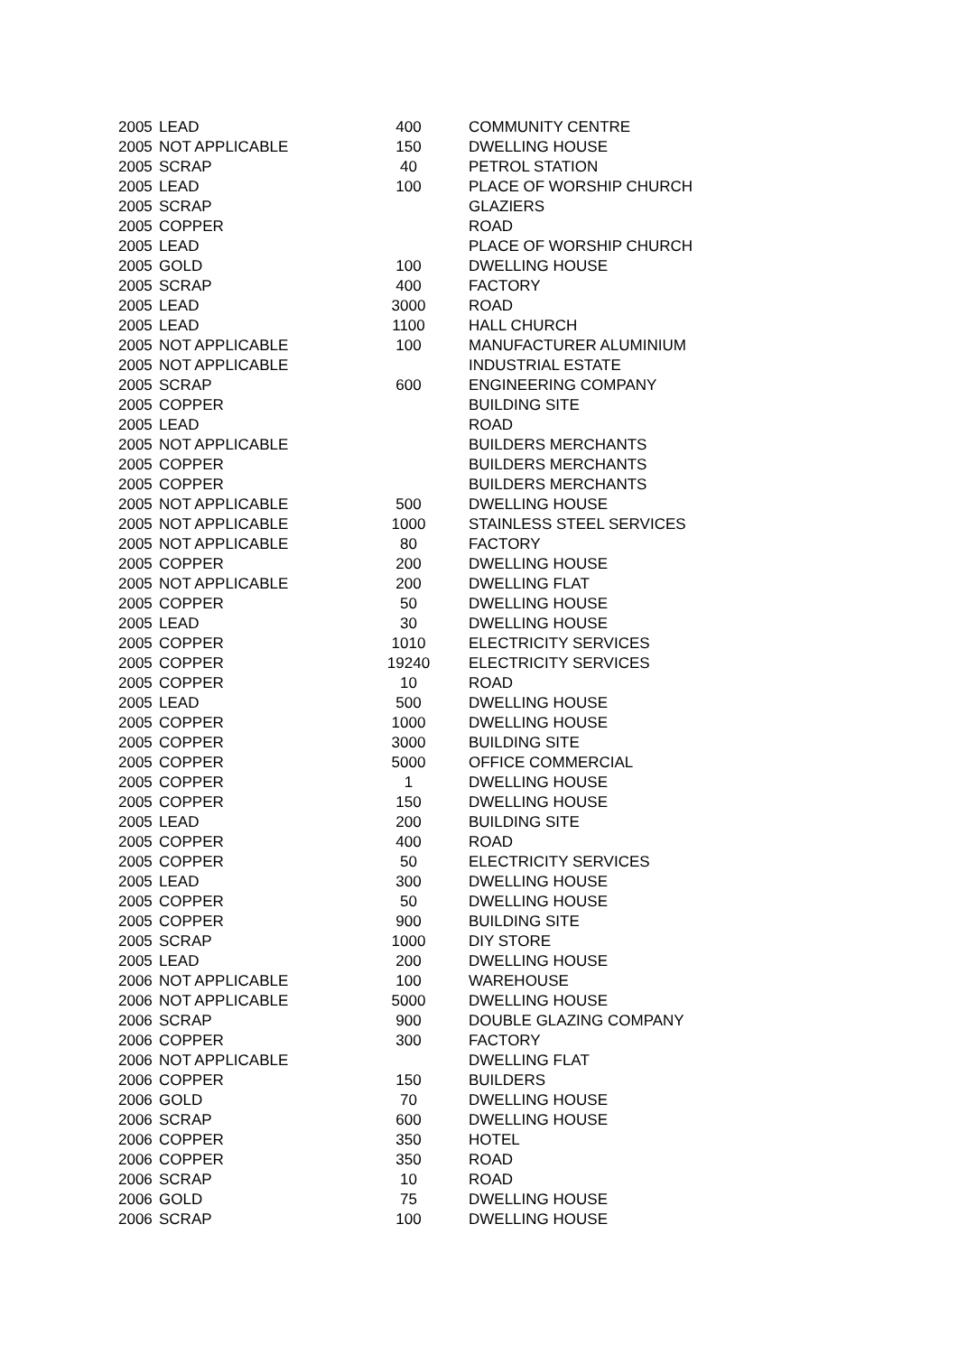| 2005 | LEAD | 400 | COMMUNITY CENTRE |
| 2005 | NOT APPLICABLE | 150 | DWELLING HOUSE |
| 2005 | SCRAP | 40 | PETROL STATION |
| 2005 | LEAD | 100 | PLACE OF WORSHIP CHURCH |
| 2005 | SCRAP | | GLAZIERS |
| 2005 | COPPER | | ROAD |
| 2005 | LEAD | | PLACE OF WORSHIP CHURCH |
| 2005 | GOLD | 100 | DWELLING HOUSE |
| 2005 | SCRAP | 400 | FACTORY |
| 2005 | LEAD | 3000 | ROAD |
| 2005 | LEAD | 1100 | HALL CHURCH |
| 2005 | NOT APPLICABLE | 100 | MANUFACTURER ALUMINIUM |
| 2005 | NOT APPLICABLE | | INDUSTRIAL ESTATE |
| 2005 | SCRAP | 600 | ENGINEERING COMPANY |
| 2005 | COPPER | | BUILDING SITE |
| 2005 | LEAD | | ROAD |
| 2005 | NOT APPLICABLE | | BUILDERS MERCHANTS |
| 2005 | COPPER | | BUILDERS MERCHANTS |
| 2005 | COPPER | | BUILDERS MERCHANTS |
| 2005 | NOT APPLICABLE | 500 | DWELLING HOUSE |
| 2005 | NOT APPLICABLE | 1000 | STAINLESS STEEL SERVICES |
| 2005 | NOT APPLICABLE | 80 | FACTORY |
| 2005 | COPPER | 200 | DWELLING HOUSE |
| 2005 | NOT APPLICABLE | 200 | DWELLING FLAT |
| 2005 | COPPER | 50 | DWELLING HOUSE |
| 2005 | LEAD | 30 | DWELLING HOUSE |
| 2005 | COPPER | 1010 | ELECTRICITY SERVICES |
| 2005 | COPPER | 19240 | ELECTRICITY SERVICES |
| 2005 | COPPER | 10 | ROAD |
| 2005 | LEAD | 500 | DWELLING HOUSE |
| 2005 | COPPER | 1000 | DWELLING HOUSE |
| 2005 | COPPER | 3000 | BUILDING SITE |
| 2005 | COPPER | 5000 | OFFICE COMMERCIAL |
| 2005 | COPPER | 1 | DWELLING HOUSE |
| 2005 | COPPER | 150 | DWELLING HOUSE |
| 2005 | LEAD | 200 | BUILDING SITE |
| 2005 | COPPER | 400 | ROAD |
| 2005 | COPPER | 50 | ELECTRICITY SERVICES |
| 2005 | LEAD | 300 | DWELLING HOUSE |
| 2005 | COPPER | 50 | DWELLING HOUSE |
| 2005 | COPPER | 900 | BUILDING SITE |
| 2005 | SCRAP | 1000 | DIY STORE |
| 2005 | LEAD | 200 | DWELLING HOUSE |
| 2006 | NOT APPLICABLE | 100 | WAREHOUSE |
| 2006 | NOT APPLICABLE | 5000 | DWELLING HOUSE |
| 2006 | SCRAP | 900 | DOUBLE GLAZING COMPANY |
| 2006 | COPPER | 300 | FACTORY |
| 2006 | NOT APPLICABLE | | DWELLING FLAT |
| 2006 | COPPER | 150 | BUILDERS |
| 2006 | GOLD | 70 | DWELLING HOUSE |
| 2006 | SCRAP | 600 | DWELLING HOUSE |
| 2006 | COPPER | 350 | HOTEL |
| 2006 | COPPER | 350 | ROAD |
| 2006 | SCRAP | 10 | ROAD |
| 2006 | GOLD | 75 | DWELLING HOUSE |
| 2006 | SCRAP | 100 | DWELLING HOUSE |